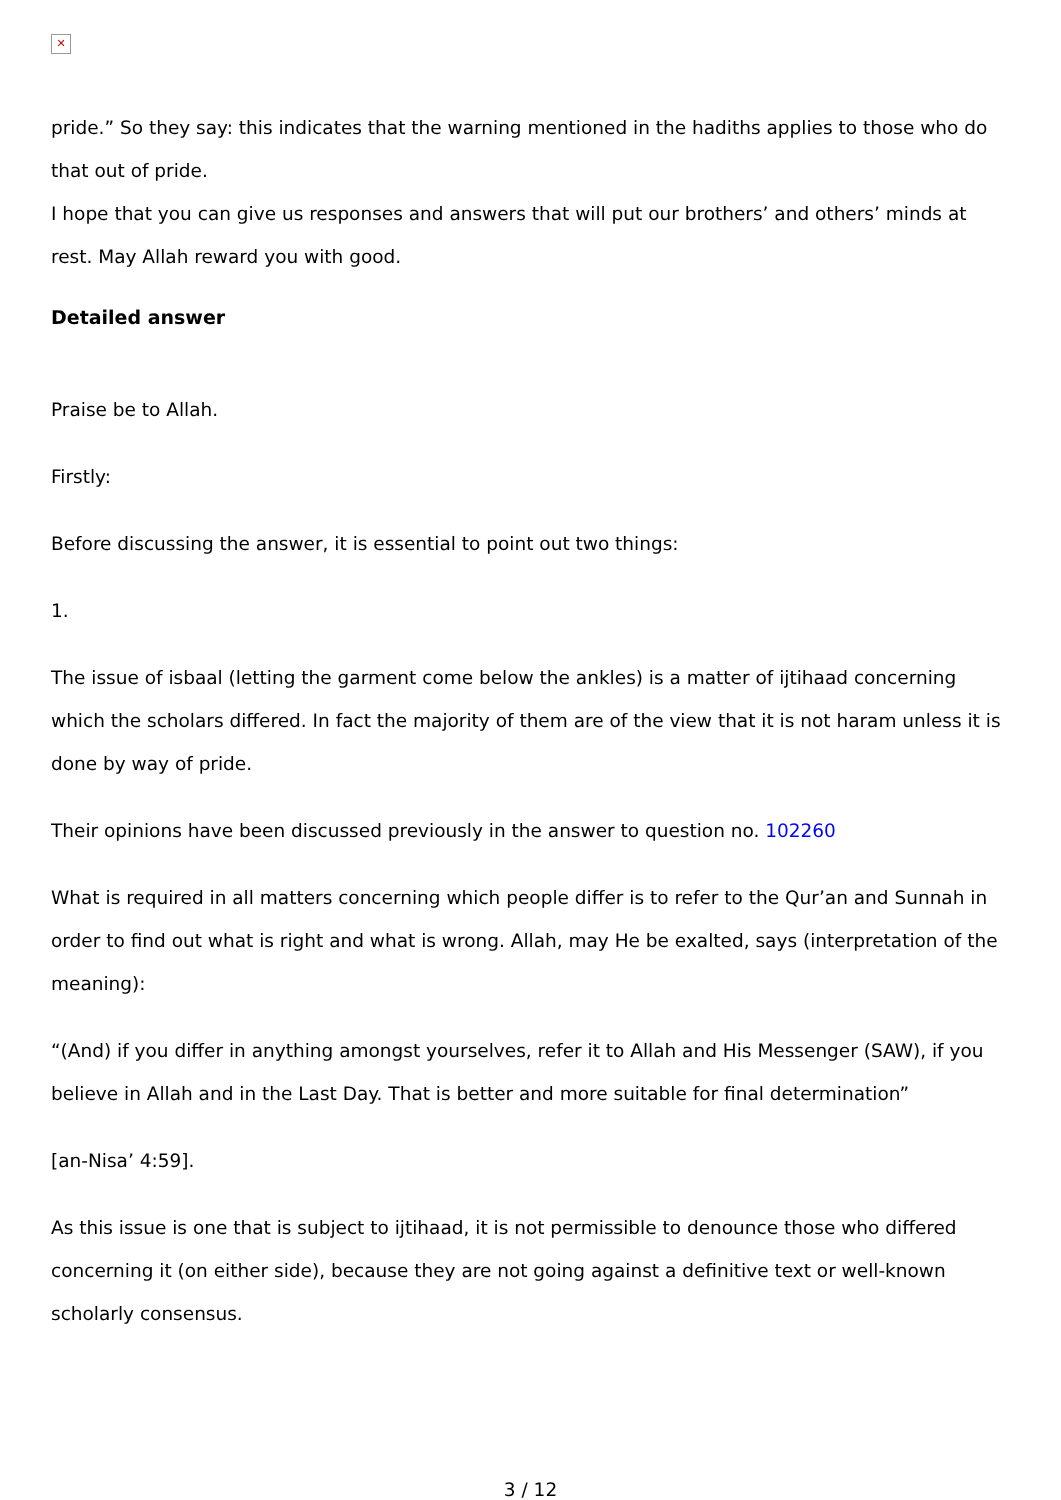✕
pride.” So they say: this indicates that the warning mentioned in the hadiths applies to those who do that out of pride.
I hope that you can give us responses and answers that will put our brothers’ and others’ minds at rest. May Allah reward you with good.
Detailed answer
Praise be to Allah.
Firstly:
Before discussing the answer, it is essential to point out two things:
1.
The issue of isbaal (letting the garment come below the ankles) is a matter of ijtihaad concerning which the scholars differed. In fact the majority of them are of the view that it is not haram unless it is done by way of pride.
Their opinions have been discussed previously in the answer to question no. 102260
What is required in all matters concerning which people differ is to refer to the Qur’an and Sunnah in order to find out what is right and what is wrong. Allah, may He be exalted, says (interpretation of the meaning):
“(And) if you differ in anything amongst yourselves, refer it to Allah and His Messenger (SAW), if you believe in Allah and in the Last Day. That is better and more suitable for final determination”
[an-Nisa’ 4:59].
As this issue is one that is subject to ijtihaad, it is not permissible to denounce those who differed concerning it (on either side), because they are not going against a definitive text or well-known scholarly consensus.
3 / 12